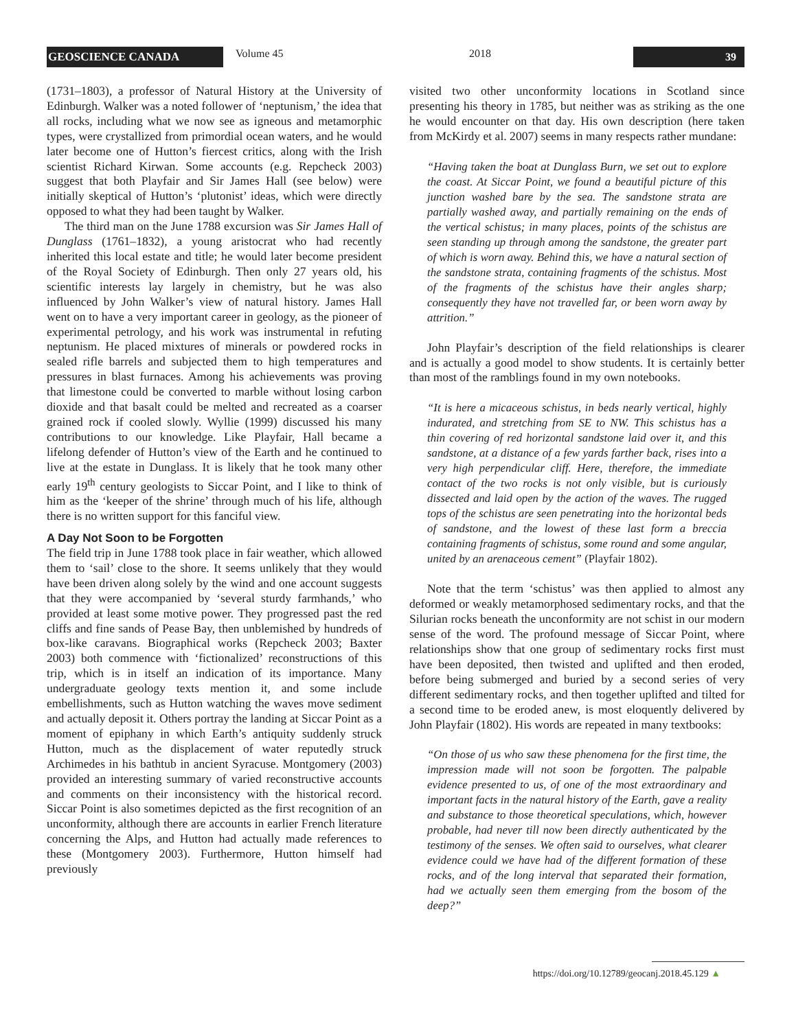GEOSCIENCE CANADA
Volume 45 2018
39
(1731–1803), a professor of Natural History at the University of Edinburgh. Walker was a noted follower of ‘neptunism,’ the idea that all rocks, including what we now see as igneous and metamorphic types, were crystallized from primordial ocean waters, and he would later become one of Hutton’s fiercest critics, along with the Irish scientist Richard Kirwan. Some accounts (e.g. Repcheck 2003) suggest that both Playfair and Sir James Hall (see below) were initially skeptical of Hutton’s ‘plutonist’ ideas, which were directly opposed to what they had been taught by Walker.
The third man on the June 1788 excursion was Sir James Hall of Dunglass (1761–1832), a young aristocrat who had recently inherited this local estate and title; he would later become president of the Royal Society of Edinburgh. Then only 27 years old, his scientific interests lay largely in chemistry, but he was also influenced by John Walker’s view of natural history. James Hall went on to have a very important career in geology, as the pioneer of experimental petrology, and his work was instrumental in refuting neptunism. He placed mixtures of minerals or powdered rocks in sealed rifle barrels and subjected them to high temperatures and pressures in blast furnaces. Among his achievements was proving that limestone could be converted to marble without losing carbon dioxide and that basalt could be melted and recreated as a coarser grained rock if cooled slowly. Wyllie (1999) discussed his many contributions to our knowledge. Like Playfair, Hall became a lifelong defender of Hutton’s view of the Earth and he continued to live at the estate in Dunglass. It is likely that he took many other early 19<sup>th</sup> century geologists to Siccar Point, and I like to think of him as the ‘keeper of the shrine’ through much of his life, although there is no written support for this fanciful view.
A Day Not Soon to be Forgotten
The field trip in June 1788 took place in fair weather, which allowed them to ‘sail’ close to the shore. It seems unlikely that they would have been driven along solely by the wind and one account suggests that they were accompanied by ‘several sturdy farmhands,’ who provided at least some motive power. They progressed past the red cliffs and fine sands of Pease Bay, then unblemished by hundreds of box-like caravans. Biographical works (Repcheck 2003; Baxter 2003) both commence with ‘fictionalized’ reconstructions of this trip, which is in itself an indication of its importance. Many undergraduate geology texts mention it, and some include embellishments, such as Hutton watching the waves move sediment and actually deposit it. Others portray the landing at Siccar Point as a moment of epiphany in which Earth’s antiquity suddenly struck Hutton, much as the displacement of water reputedly struck Archimedes in his bathtub in ancient Syracuse. Montgomery (2003) provided an interesting summary of varied reconstructive accounts and comments on their inconsistency with the historical record. Siccar Point is also sometimes depicted as the first recognition of an unconformity, although there are accounts in earlier French literature concerning the Alps, and Hutton had actually made references to these (Montgomery 2003). Furthermore, Hutton himself had previously
visited two other unconformity locations in Scotland since presenting his theory in 1785, but neither was as striking as the one he would encounter on that day. His own description (here taken from McKirdy et al. 2007) seems in many respects rather mundane:
“Having taken the boat at Dunglass Burn, we set out to explore the coast. At Siccar Point, we found a beautiful picture of this junction washed bare by the sea. The sandstone strata are partially washed away, and partially remaining on the ends of the vertical schistus; in many places, points of the schistus are seen standing up through among the sandstone, the greater part of which is worn away. Behind this, we have a natural section of the sandstone strata, containing fragments of the schistus. Most of the fragments of the schistus have their angles sharp; consequently they have not travelled far, or been worn away by attrition.”
John Playfair’s description of the field relationships is clearer and is actually a good model to show students. It is certainly better than most of the ramblings found in my own notebooks.
“It is here a micaceous schistus, in beds nearly vertical, highly indurated, and stretching from SE to NW. This schistus has a thin covering of red horizontal sandstone laid over it, and this sandstone, at a distance of a few yards farther back, rises into a very high perpendicular cliff. Here, therefore, the immediate contact of the two rocks is not only visible, but is curiously dissected and laid open by the action of the waves. The rugged tops of the schistus are seen penetrating into the horizontal beds of sandstone, and the lowest of these last form a breccia containing fragments of schistus, some round and some angular, united by an arenaceous cement” (Playfair 1802).
Note that the term ‘schistus’ was then applied to almost any deformed or weakly metamorphosed sedimentary rocks, and that the Silurian rocks beneath the unconformity are not schist in our modern sense of the word. The profound message of Siccar Point, where relationships show that one group of sedimentary rocks first must have been deposited, then twisted and uplifted and then eroded, before being submerged and buried by a second series of very different sedimentary rocks, and then together uplifted and tilted for a second time to be eroded anew, is most eloquently delivered by John Playfair (1802). His words are repeated in many textbooks:
“On those of us who saw these phenomena for the first time, the impression made will not soon be forgotten. The palpable evidence presented to us, of one of the most extraordinary and important facts in the natural history of the Earth, gave a reality and substance to those theoretical speculations, which, however probable, had never till now been directly authenticated by the testimony of the senses. We often said to ourselves, what clearer evidence could we have had of the different formation of these rocks, and of the long interval that separated their formation, had we actually seen them emerging from the bosom of the deep?”
https://doi.org/10.12789/geocanj.2018.45.129 ▲